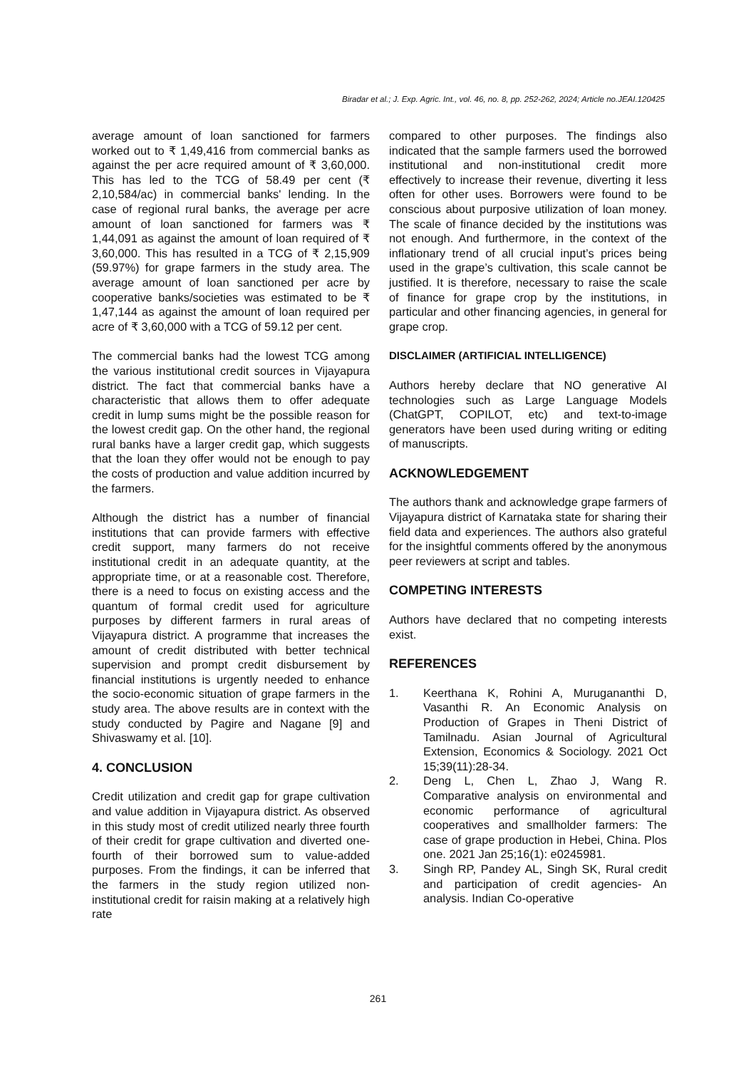Biradar et al.; J. Exp. Agric. Int., vol. 46, no. 8, pp. 252-262, 2024; Article no.JEAI.120425
average amount of loan sanctioned for farmers worked out to ₹ 1,49,416 from commercial banks as against the per acre required amount of ₹ 3,60,000. This has led to the TCG of 58.49 per cent (₹ 2,10,584/ac) in commercial banks' lending. In the case of regional rural banks, the average per acre amount of loan sanctioned for farmers was ₹ 1,44,091 as against the amount of loan required of ₹ 3,60,000. This has resulted in a TCG of ₹ 2,15,909 (59.97%) for grape farmers in the study area. The average amount of loan sanctioned per acre by cooperative banks/societies was estimated to be ₹ 1,47,144 as against the amount of loan required per acre of ₹ 3,60,000 with a TCG of 59.12 per cent.
The commercial banks had the lowest TCG among the various institutional credit sources in Vijayapura district. The fact that commercial banks have a characteristic that allows them to offer adequate credit in lump sums might be the possible reason for the lowest credit gap. On the other hand, the regional rural banks have a larger credit gap, which suggests that the loan they offer would not be enough to pay the costs of production and value addition incurred by the farmers.
Although the district has a number of financial institutions that can provide farmers with effective credit support, many farmers do not receive institutional credit in an adequate quantity, at the appropriate time, or at a reasonable cost. Therefore, there is a need to focus on existing access and the quantum of formal credit used for agriculture purposes by different farmers in rural areas of Vijayapura district. A programme that increases the amount of credit distributed with better technical supervision and prompt credit disbursement by financial institutions is urgently needed to enhance the socio-economic situation of grape farmers in the study area. The above results are in context with the study conducted by Pagire and Nagane [9] and Shivaswamy et al. [10].
4. CONCLUSION
Credit utilization and credit gap for grape cultivation and value addition in Vijayapura district. As observed in this study most of credit utilized nearly three fourth of their credit for grape cultivation and diverted one-fourth of their borrowed sum to value-added purposes. From the findings, it can be inferred that the farmers in the study region utilized non-institutional credit for raisin making at a relatively high rate
compared to other purposes. The findings also indicated that the sample farmers used the borrowed institutional and non-institutional credit more effectively to increase their revenue, diverting it less often for other uses. Borrowers were found to be conscious about purposive utilization of loan money. The scale of finance decided by the institutions was not enough. And furthermore, in the context of the inflationary trend of all crucial input’s prices being used in the grape’s cultivation, this scale cannot be justified. It is therefore, necessary to raise the scale of finance for grape crop by the institutions, in particular and other financing agencies, in general for grape crop.
DISCLAIMER (ARTIFICIAL INTELLIGENCE)
Authors hereby declare that NO generative AI technologies such as Large Language Models (ChatGPT, COPILOT, etc) and text-to-image generators have been used during writing or editing of manuscripts.
ACKNOWLEDGEMENT
The authors thank and acknowledge grape farmers of Vijayapura district of Karnataka state for sharing their field data and experiences. The authors also grateful for the insightful comments offered by the anonymous peer reviewers at script and tables.
COMPETING INTERESTS
Authors have declared that no competing interests exist.
REFERENCES
1. Keerthana K, Rohini A, Murugananthi D, Vasanthi R. An Economic Analysis on Production of Grapes in Theni District of Tamilnadu. Asian Journal of Agricultural Extension, Economics & Sociology. 2021 Oct 15;39(11):28-34.
2. Deng L, Chen L, Zhao J, Wang R. Comparative analysis on environmental and economic performance of agricultural cooperatives and smallholder farmers: The case of grape production in Hebei, China. Plos one. 2021 Jan 25;16(1): e0245981.
3. Singh RP, Pandey AL, Singh SK, Rural credit and participation of credit agencies- An analysis. Indian Co-operative
261